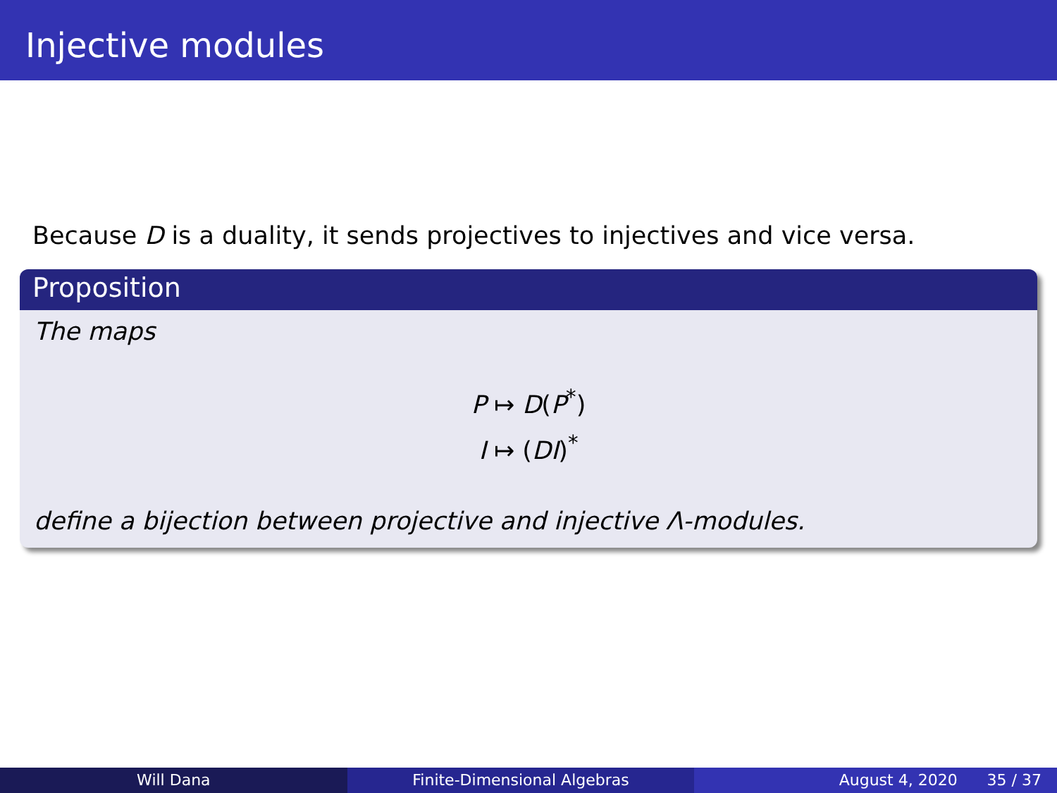Injective modules
Because D is a duality, it sends projectives to injectives and vice versa.
Proposition
The maps
P ↦ D(P<sup>*</sup>)
I ↦ (DI)<sup>*</sup>
define a bijection between projective and injective Λ-modules.
Will Dana Finite-Dimensional Algebras August 4, 2020 35 / 37